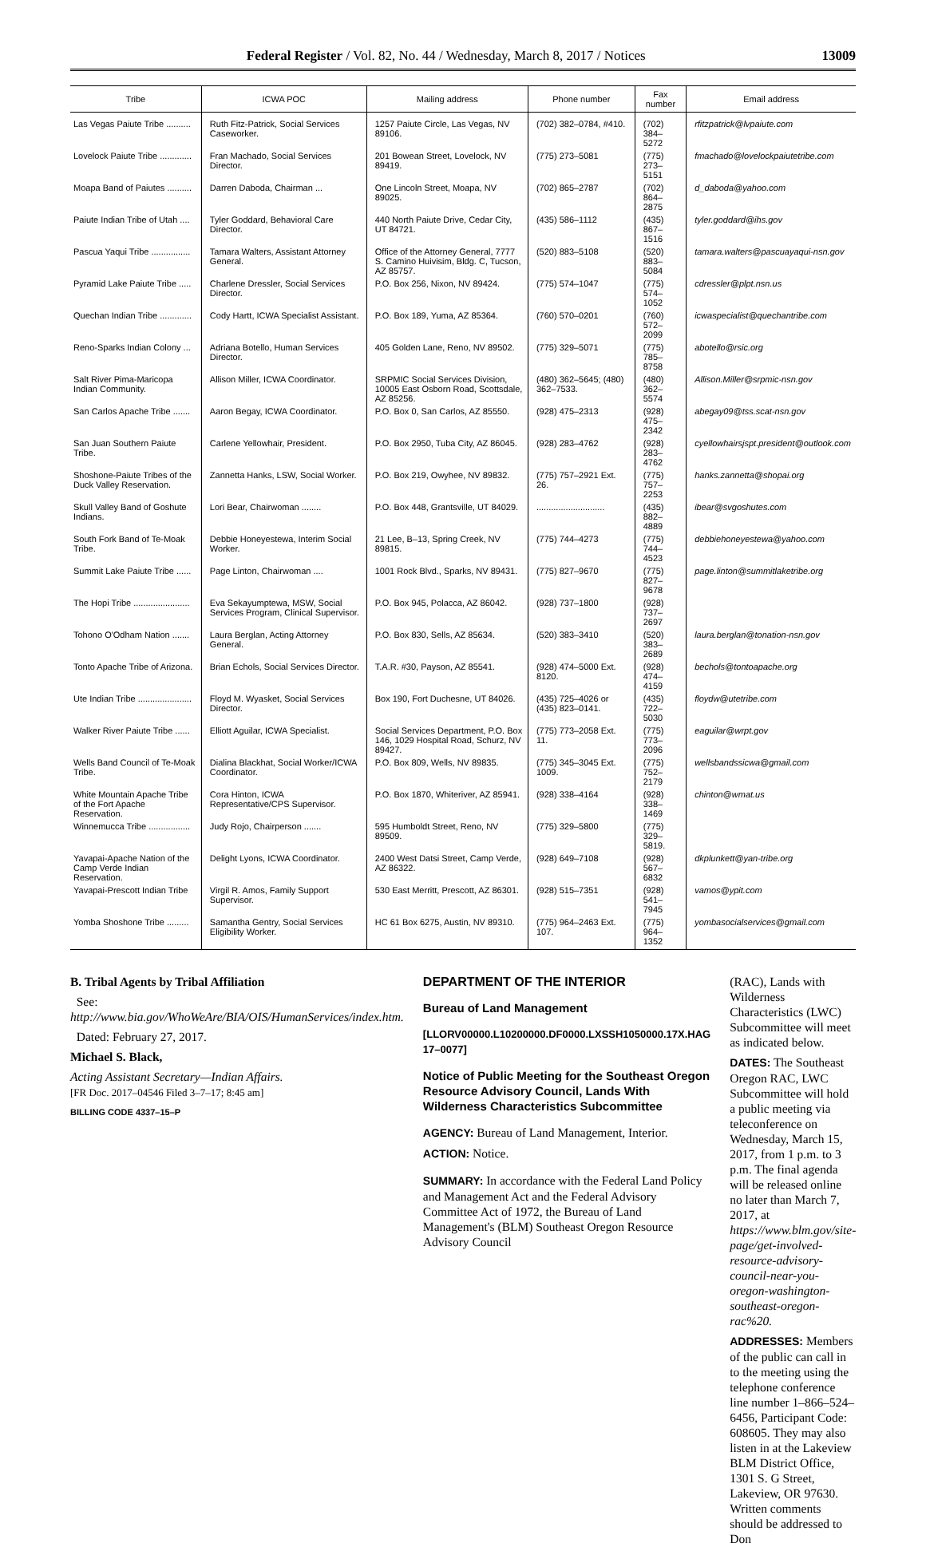Federal Register / Vol. 82, No. 44 / Wednesday, March 8, 2017 / Notices 13009
| Tribe | ICWA POC | Mailing address | Phone number | Fax number | Email address |
| --- | --- | --- | --- | --- | --- |
| Las Vegas Paiute Tribe .......... | Ruth Fitz-Patrick, Social Services Caseworker. | 1257 Paiute Circle, Las Vegas, NV 89106. | (702) 382–0784, #410. | (702) 384–5272 | rfitzpatrick@lvpaiute.com |
| Lovelock Paiute Tribe ............. | Fran Machado, Social Services Director. | 201 Bowean Street, Lovelock, NV 89419. | (775) 273–5081 | (775) 273–5151 | fmachado@lovelockpaiutetribe.com |
| Moapa Band of Paiutes .......... | Darren Daboda, Chairman ... | One Lincoln Street, Moapa, NV 89025. | (702) 865–2787 | (702) 864–2875 | d_daboda@yahoo.com |
| Paiute Indian Tribe of Utah .... | Tyler Goddard, Behavioral Care Director. | 440 North Paiute Drive, Cedar City, UT 84721. | (435) 586–1112 | (435) 867–1516 | tyler.goddard@ihs.gov |
| Pascua Yaqui Tribe ................ | Tamara Walters, Assistant Attorney General. | Office of the Attorney General, 7777 S. Camino Huivisim, Bldg. C, Tucson, AZ 85757. | (520) 883–5108 | (520) 883–5084 | tamara.walters@pascuayaqui-nsn.gov |
| Pyramid Lake Paiute Tribe ..... | Charlene Dressler, Social Services Director. | P.O. Box 256, Nixon, NV 89424. | (775) 574–1047 | (775) 574–1052 | cdressler@plpt.nsn.us |
| Quechan Indian Tribe ............. | Cody Hartt, ICWA Specialist Assistant. | P.O. Box 189, Yuma, AZ 85364. | (760) 570–0201 | (760) 572–2099 | icwaspecialist@quechantribe.com |
| Reno-Sparks Indian Colony ... | Adriana Botello, Human Services Director. | 405 Golden Lane, Reno, NV 89502. | (775) 329–5071 | (775) 785–8758 | abotello@rsic.org |
| Salt River Pima-Maricopa Indian Community. | Allison Miller, ICWA Coordinator. | SRPMIC Social Services Division, 10005 East Osborn Road, Scottsdale, AZ 85256. | (480) 362–5645; (480) 362–7533. | (480) 362–5574 | Allison.Miller@srpmic-nsn.gov |
| San Carlos Apache Tribe ....... | Aaron Begay, ICWA Coordinator. | P.O. Box 0, San Carlos, AZ 85550. | (928) 475–2313 | (928) 475–2342 | abegay09@tss.scat-nsn.gov |
| San Juan Southern Paiute Tribe. | Carlene Yellowhair, President. | P.O. Box 2950, Tuba City, AZ 86045. | (928) 283–4762 | (928) 283–4762 | cyellowhairsjspt.president@outlook.com |
| Shoshone-Paiute Tribes of the Duck Valley Reservation. | Zannetta Hanks, LSW, Social Worker. | P.O. Box 219, Owyhee, NV 89832. | (775) 757–2921 Ext. 26. | (775) 757–2253 | hanks.zannetta@shopai.org |
| Skull Valley Band of Goshute Indians. | Lori Bear, Chairwoman ........ | P.O. Box 448, Grantsville, UT 84029. | ............................ | (435) 882–4889 | ibear@svgoshutes.com |
| South Fork Band of Te-Moak Tribe. | Debbie Honeyestewa, Interim Social Worker. | 21 Lee, B–13, Spring Creek, NV 89815. | (775) 744–4273 | (775) 744–4523 | debbiehoneyestewa@yahoo.com |
| Summit Lake Paiute Tribe ...... | Page Linton, Chairwoman .... | 1001 Rock Blvd., Sparks, NV 89431. | (775) 827–9670 | (775) 827–9678 | page.linton@summitlaketribe.org |
| The Hopi Tribe ....................... | Eva Sekayumptewa, MSW, Social Services Program, Clinical Supervisor. | P.O. Box 945, Polacca, AZ 86042. | (928) 737–1800 | (928) 737–2697 | |
| Tohono O'Odham Nation ....... | Laura Berglan, Acting Attorney General. | P.O. Box 830, Sells, AZ 85634. | (520) 383–3410 | (520) 383–2689 | laura.berglan@tonation-nsn.gov |
| Tonto Apache Tribe of Arizona. | Brian Echols, Social Services Director. | T.A.R. #30, Payson, AZ 85541. | (928) 474–5000 Ext. 8120. | (928) 474–4159 | bechols@tontoapache.org |
| Ute Indian Tribe ...................... | Floyd M. Wyasket, Social Services Director. | Box 190, Fort Duchesne, UT 84026. | (435) 725–4026 or (435) 823–0141. | (435) 722–5030 | floydw@utetribe.com |
| Walker River Paiute Tribe ...... | Elliott Aguilar, ICWA Specialist. | Social Services Department, P.O. Box 146, 1029 Hospital Road, Schurz, NV 89427. | (775) 773–2058 Ext. 11. | (775) 773–2096 | eaguilar@wrpt.gov |
| Wells Band Council of Te-Moak Tribe. | Dialina Blackhat, Social Worker/ICWA Coordinator. | P.O. Box 809, Wells, NV 89835. | (775) 345–3045 Ext. 1009. | (775) 752–2179 | wellsbandssicwa@gmail.com |
| White Mountain Apache Tribe of the Fort Apache Reservation. | Cora Hinton, ICWA Representative/CPS Supervisor. | P.O. Box 1870, Whiteriver, AZ 85941. | (928) 338–4164 | (928) 338–1469 | chinton@wmat.us |
| Winnemucca Tribe ................. | Judy Rojo, Chairperson ....... | 595 Humboldt Street, Reno, NV 89509. | (775) 329–5800 | (775) 329–5819. | |
| Yavapai-Apache Nation of the Camp Verde Indian Reservation. | Delight Lyons, ICWA Coordinator. | 2400 West Datsi Street, Camp Verde, AZ 86322. | (928) 649–7108 | (928) 567–6832 | dkplunkett@yan-tribe.org |
| Yavapai-Prescott Indian Tribe | Virgil R. Amos, Family Support Supervisor. | 530 East Merritt, Prescott, AZ 86301. | (928) 515–7351 | (928) 541–7945 | vamos@ypit.com |
| Yomba Shoshone Tribe ......... | Samantha Gentry, Social Services Eligibility Worker. | HC 61 Box 6275, Austin, NV 89310. | (775) 964–2463 Ext. 107. | (775) 964–1352 | yombasocialservices@gmail.com |
B. Tribal Agents by Tribal Affiliation
See: http://www.bia.gov/WhoWeAre/BIA/OIS/HumanServices/index.htm.
Dated: February 27, 2017.
Michael S. Black,
Acting Assistant Secretary—Indian Affairs.
[FR Doc. 2017–04546 Filed 3–7–17; 8:45 am]
BILLING CODE 4337–15–P
DEPARTMENT OF THE INTERIOR
Bureau of Land Management
[LLORV00000.L10200000.DF0000.LXSSH1050000.17X.HAG 17–0077]
Notice of Public Meeting for the Southeast Oregon Resource Advisory Council, Lands With Wilderness Characteristics Subcommittee
AGENCY: Bureau of Land Management, Interior.
ACTION: Notice.
SUMMARY: In accordance with the Federal Land Policy and Management Act and the Federal Advisory Committee Act of 1972, the Bureau of Land Management's (BLM) Southeast Oregon Resource Advisory Council
(RAC), Lands with Wilderness Characteristics (LWC) Subcommittee will meet as indicated below.
DATES: The Southeast Oregon RAC, LWC Subcommittee will hold a public meeting via teleconference on Wednesday, March 15, 2017, from 1 p.m. to 3 p.m. The final agenda will be released online no later than March 7, 2017, at https://www.blm.gov/site-page/get-involved-resource-advisory-council-near-you-oregon-washington-southeast-oregon-rac%20.
ADDRESSES: Members of the public can call in to the meeting using the telephone conference line number 1–866–524–6456, Participant Code: 608605. They may also listen in at the Lakeview BLM District Office, 1301 S. G Street, Lakeview, OR 97630. Written comments should be addressed to Don